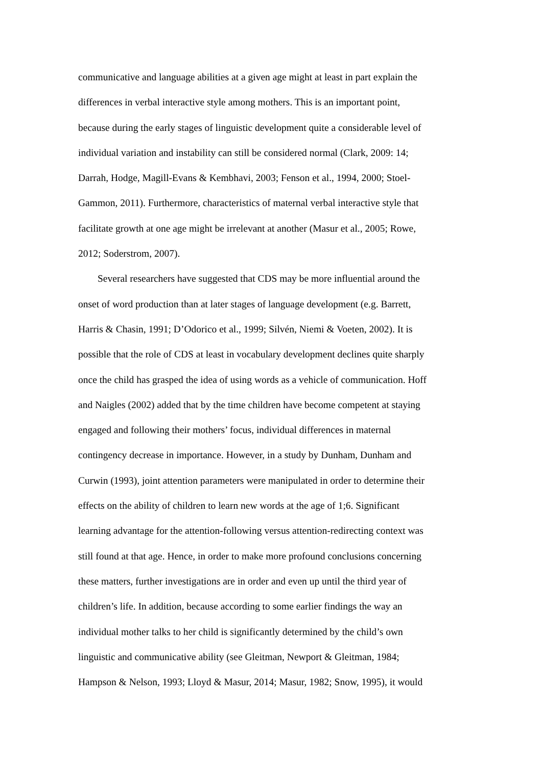communicative and language abilities at a given age might at least in part explain the
differences in verbal interactive style among mothers. This is an important point,
because during the early stages of linguistic development quite a considerable level of
individual variation and instability can still be considered normal (Clark, 2009: 14;
Darrah, Hodge, Magill-Evans & Kembhavi, 2003; Fenson et al., 1994, 2000; Stoel-
Gammon, 2011). Furthermore, characteristics of maternal verbal interactive style that
facilitate growth at one age might be irrelevant at another (Masur et al., 2005; Rowe,
2012; Soderstrom, 2007).
Several researchers have suggested that CDS may be more influential around the
onset of word production than at later stages of language development (e.g. Barrett,
Harris & Chasin, 1991; D’Odorico et al., 1999; Silvén, Niemi & Voeten, 2002). It is
possible that the role of CDS at least in vocabulary development declines quite sharply
once the child has grasped the idea of using words as a vehicle of communication. Hoff
and Naigles (2002) added that by the time children have become competent at staying
engaged and following their mothers’ focus, individual differences in maternal
contingency decrease in importance. However, in a study by Dunham, Dunham and
Curwin (1993), joint attention parameters were manipulated in order to determine their
effects on the ability of children to learn new words at the age of 1;6. Significant
learning advantage for the attention-following versus attention-redirecting context was
still found at that age. Hence, in order to make more profound conclusions concerning
these matters, further investigations are in order and even up until the third year of
children’s life. In addition, because according to some earlier findings the way an
individual mother talks to her child is significantly determined by the child’s own
linguistic and communicative ability (see Gleitman, Newport & Gleitman, 1984;
Hampson & Nelson, 1993; Lloyd & Masur, 2014; Masur, 1982; Snow, 1995), it would